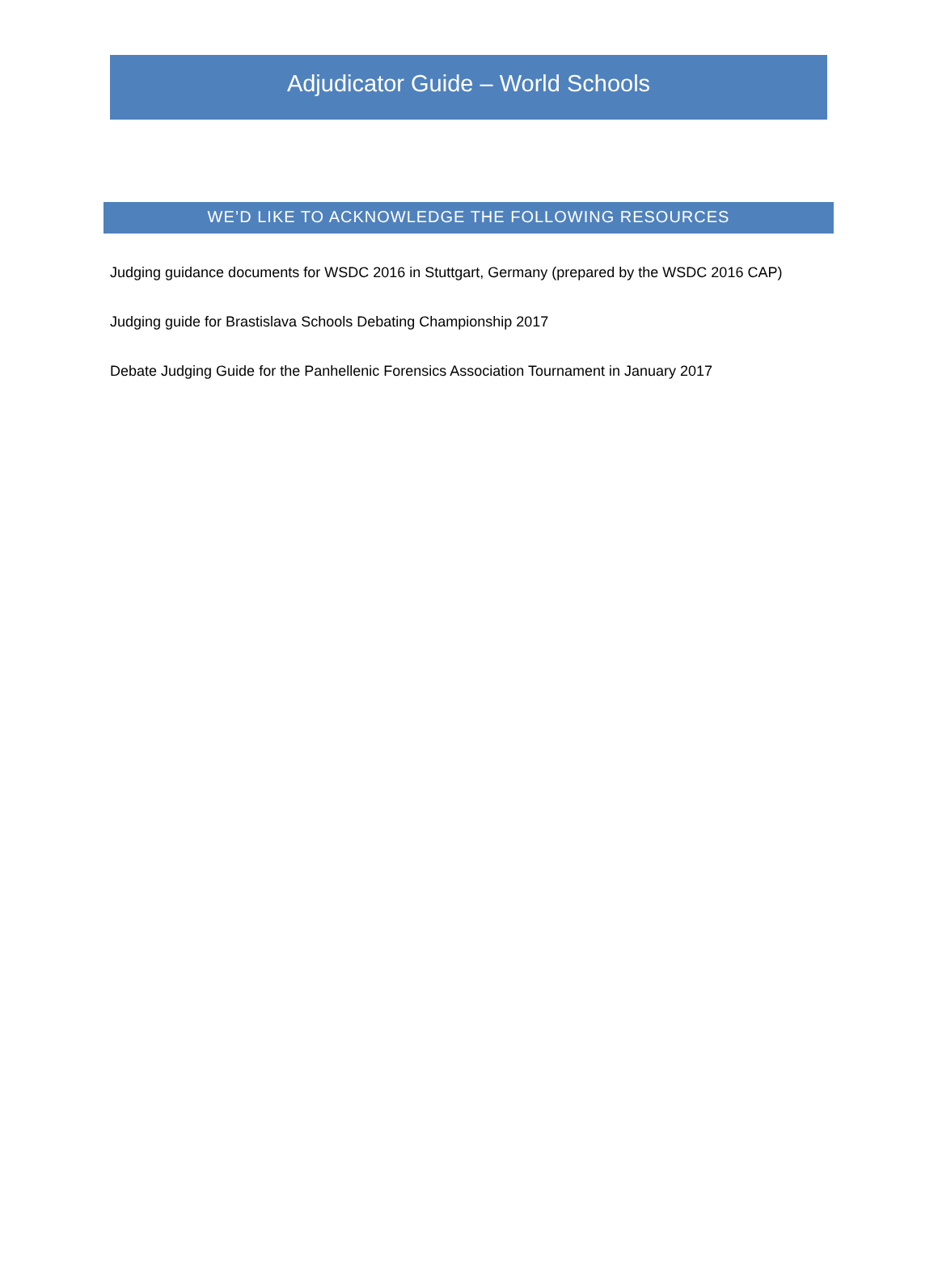Adjudicator Guide – World Schools
WE’D LIKE TO ACKNOWLEDGE THE FOLLOWING RESOURCES
Judging guidance documents for WSDC 2016 in Stuttgart, Germany (prepared by the WSDC 2016 CAP)
Judging guide for Brastislava Schools Debating Championship 2017
Debate Judging Guide for the Panhellenic Forensics Association Tournament in January 2017